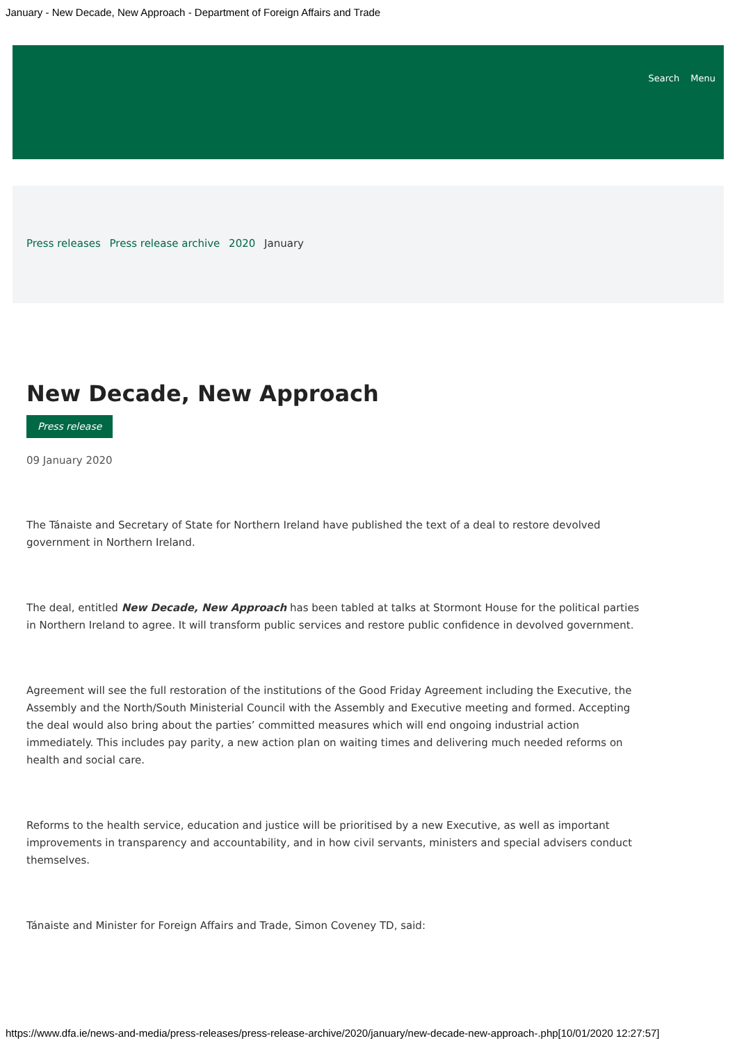January - New Decade, New Approach - Department of Foreign Affairs and Trade
Search Menu
Press releases Press release archive 2020 January
New Decade, New Approach
Press release
09 January 2020
The Tánaiste and Secretary of State for Northern Ireland have published the text of a deal to restore devolved government in Northern Ireland.
The deal, entitled New Decade, New Approach has been tabled at talks at Stormont House for the political parties in Northern Ireland to agree. It will transform public services and restore public confidence in devolved government.
Agreement will see the full restoration of the institutions of the Good Friday Agreement including the Executive, the Assembly and the North/South Ministerial Council with the Assembly and Executive meeting and formed. Accepting the deal would also bring about the parties’ committed measures which will end ongoing industrial action immediately. This includes pay parity, a new action plan on waiting times and delivering much needed reforms on health and social care.
Reforms to the health service, education and justice will be prioritised by a new Executive, as well as important improvements in transparency and accountability, and in how civil servants, ministers and special advisers conduct themselves.
Tánaiste and Minister for Foreign Affairs and Trade, Simon Coveney TD, said:
https://www.dfa.ie/news-and-media/press-releases/press-release-archive/2020/january/new-decade-new-approach-.php[10/01/2020 12:27:57]